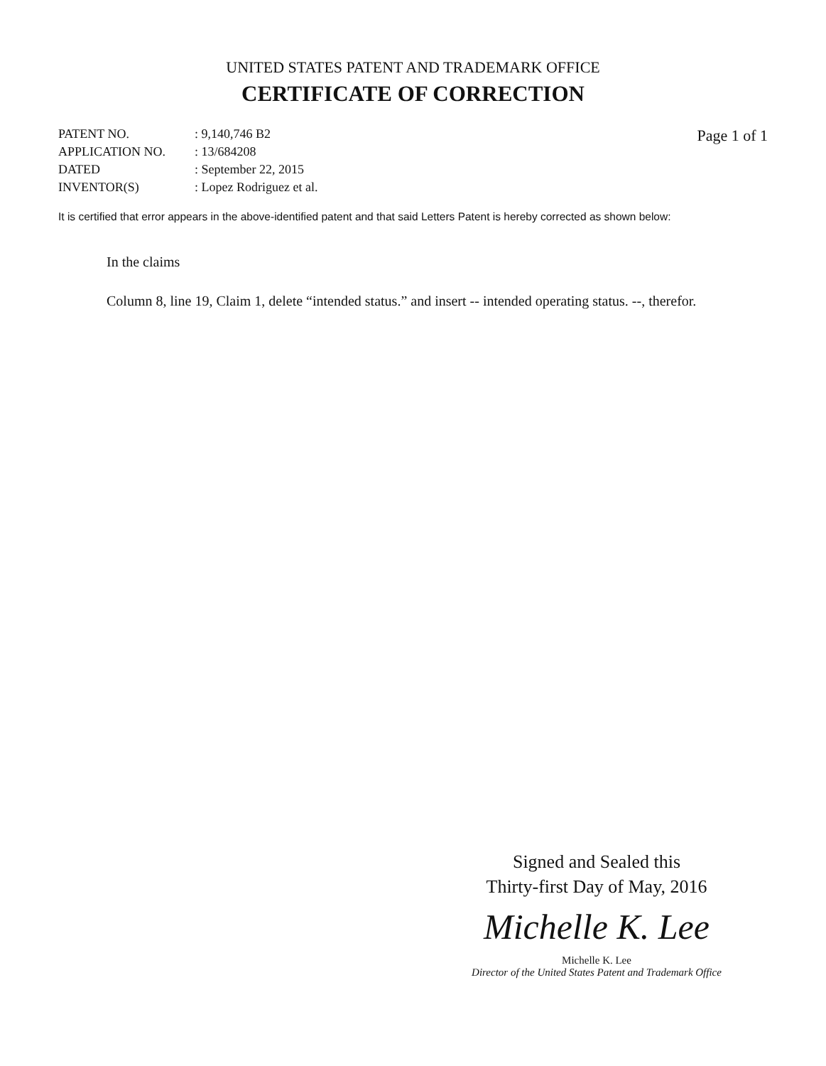UNITED STATES PATENT AND TRADEMARK OFFICE
CERTIFICATE OF CORRECTION
| PATENT NO. | : 9,140,746 B2 |
| APPLICATION NO. | : 13/684208 |
| DATED | : September 22, 2015 |
| INVENTOR(S) | : Lopez Rodriguez et al. |
Page 1 of 1
It is certified that error appears in the above-identified patent and that said Letters Patent is hereby corrected as shown below:
In the claims
Column 8, line 19, Claim 1, delete “intended status.” and insert -- intended operating status. --, therefor.
Signed and Sealed this
Thirty-first Day of May, 2016
Michelle K. Lee
Michelle K. Lee
Director of the United States Patent and Trademark Office